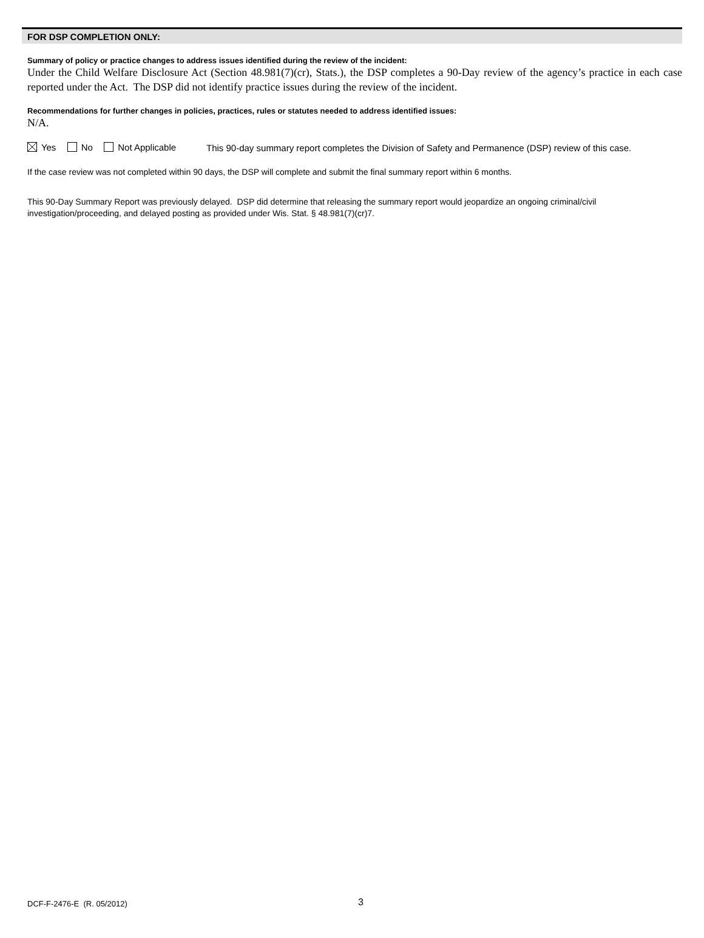FOR DSP COMPLETION ONLY:
Summary of policy or practice changes to address issues identified during the review of the incident:
Under the Child Welfare Disclosure Act (Section 48.981(7)(cr), Stats.), the DSP completes a 90-Day review of the agency’s practice in each case reported under the Act. The DSP did not identify practice issues during the review of the incident.
Recommendations for further changes in policies, practices, rules or statutes needed to address identified issues:
N/A.
Yes No Not Applicable
This 90-day summary report completes the Division of Safety and Permanence (DSP) review of this case.
If the case review was not completed within 90 days, the DSP will complete and submit the final summary report within 6 months.
This 90-Day Summary Report was previously delayed. DSP did determine that releasing the summary report would jeopardize an ongoing criminal/civil investigation/proceeding, and delayed posting as provided under Wis. Stat. § 48.981(7)(cr)7.
DCF-F-2476-E (R. 05/2012) 3